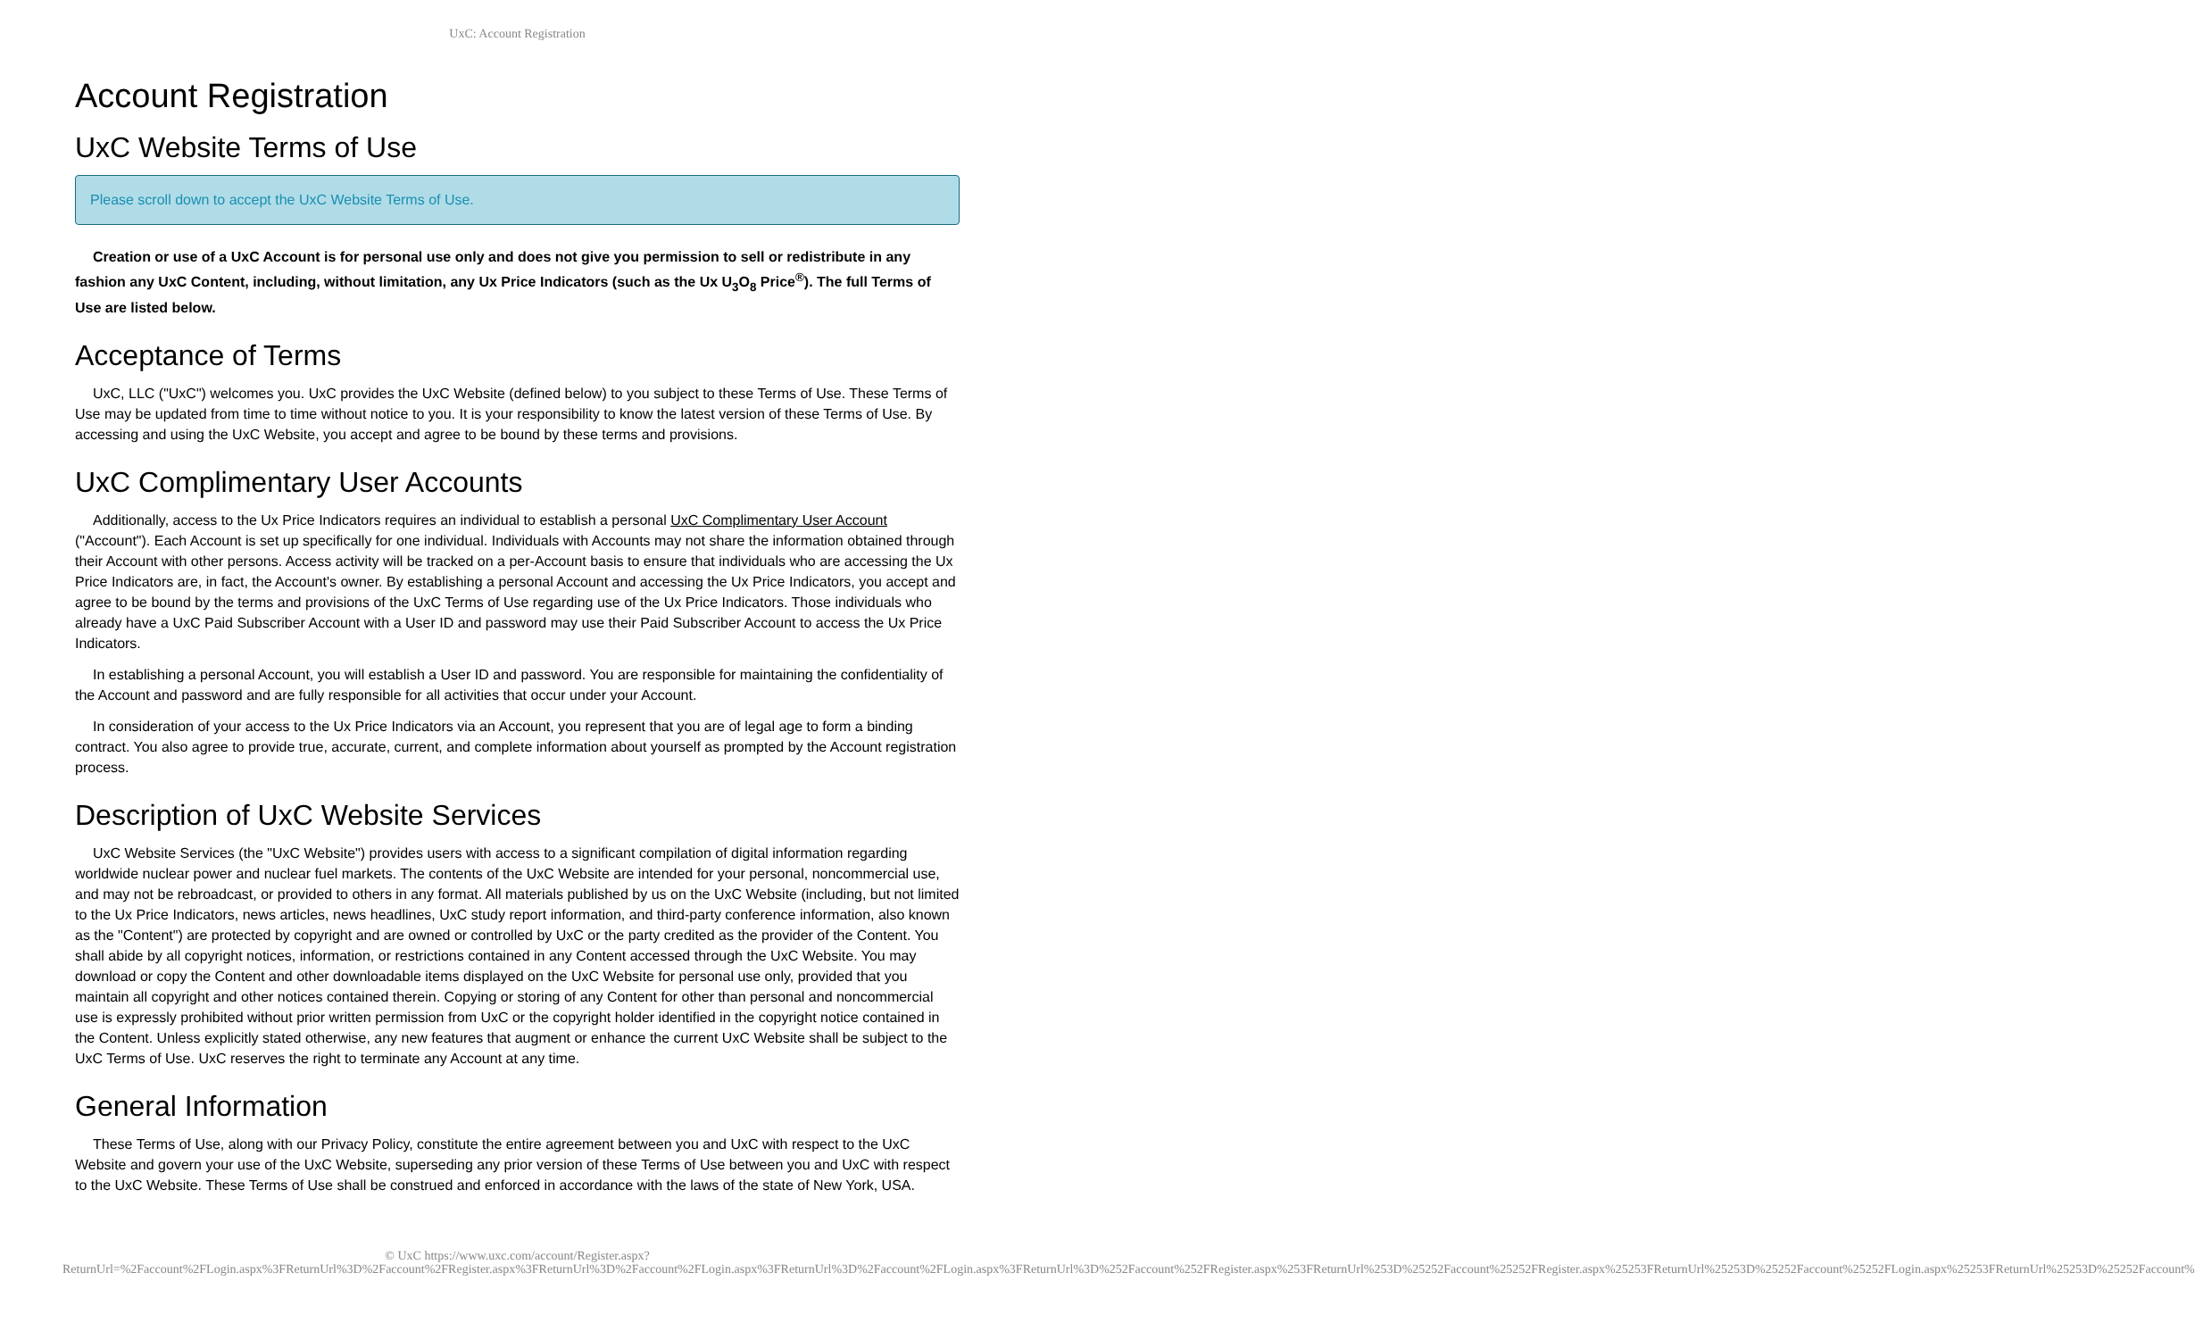UxC: Account Registration
Account Registration
UxC Website Terms of Use
Please scroll down to accept the UxC Website Terms of Use.
Creation or use of a UxC Account is for personal use only and does not give you permission to sell or redistribute in any fashion any UxC Content, including, without limitation, any Ux Price Indicators (such as the Ux U<sub>3</sub>O<sub>8</sub> Price<sup>®</sup>). The full Terms of Use are listed below.
Acceptance of Terms
UxC, LLC ("UxC") welcomes you. UxC provides the UxC Website (defined below) to you subject to these Terms of Use. These Terms of Use may be updated from time to time without notice to you. It is your responsibility to know the latest version of these Terms of Use. By accessing and using the UxC Website, you accept and agree to be bound by these terms and provisions.
UxC Complimentary User Accounts
Additionally, access to the Ux Price Indicators requires an individual to establish a personal UxC Complimentary User Account ("Account"). Each Account is set up specifically for one individual. Individuals with Accounts may not share the information obtained through their Account with other persons. Access activity will be tracked on a per-Account basis to ensure that individuals who are accessing the Ux Price Indicators are, in fact, the Account's owner. By establishing a personal Account and accessing the Ux Price Indicators, you accept and agree to be bound by the terms and provisions of the UxC Terms of Use regarding use of the Ux Price Indicators. Those individuals who already have a UxC Paid Subscriber Account with a User ID and password may use their Paid Subscriber Account to access the Ux Price Indicators.
In establishing a personal Account, you will establish a User ID and password. You are responsible for maintaining the confidentiality of the Account and password and are fully responsible for all activities that occur under your Account.
In consideration of your access to the Ux Price Indicators via an Account, you represent that you are of legal age to form a binding contract. You also agree to provide true, accurate, current, and complete information about yourself as prompted by the Account registration process.
Description of UxC Website Services
UxC Website Services (the "UxC Website") provides users with access to a significant compilation of digital information regarding worldwide nuclear power and nuclear fuel markets. The contents of the UxC Website are intended for your personal, noncommercial use, and may not be rebroadcast, or provided to others in any format. All materials published by us on the UxC Website (including, but not limited to the Ux Price Indicators, news articles, news headlines, UxC study report information, and third-party conference information, also known as the "Content") are protected by copyright and are owned or controlled by UxC or the party credited as the provider of the Content. You shall abide by all copyright notices, information, or restrictions contained in any Content accessed through the UxC Website. You may download or copy the Content and other downloadable items displayed on the UxC Website for personal use only, provided that you maintain all copyright and other notices contained therein. Copying or storing of any Content for other than personal and noncommercial use is expressly prohibited without prior written permission from UxC or the copyright holder identified in the copyright notice contained in the Content. Unless explicitly stated otherwise, any new features that augment or enhance the current UxC Website shall be subject to the UxC Terms of Use. UxC reserves the right to terminate any Account at any time.
General Information
These Terms of Use, along with our Privacy Policy, constitute the entire agreement between you and UxC with respect to the UxC Website and govern your use of the UxC Website, superseding any prior version of these Terms of Use between you and UxC with respect to the UxC Website. These Terms of Use shall be construed and enforced in accordance with the laws of the state of New York, USA.
© UxC https://www.uxc.com/account/Register.aspx?ReturnUrl=%2Faccount%2FLogin.aspx%3FReturnUrl%3D%2Faccount%2FRegister.aspx%3FReturnUrl%3D%2Faccount%2FLogin.aspx%3FReturnUrl%3D%2Faccount%2FLogin.aspx%3FReturnUrl%3D%252Faccount%252FRegister.aspx%253FReturnUrl%253D%25252Faccount%25252FRegister.aspx%25253FReturnUrl%25253D%25252Faccount%25252FLogin.aspx%25253FReturnUrl%25253D%25252Faccount%